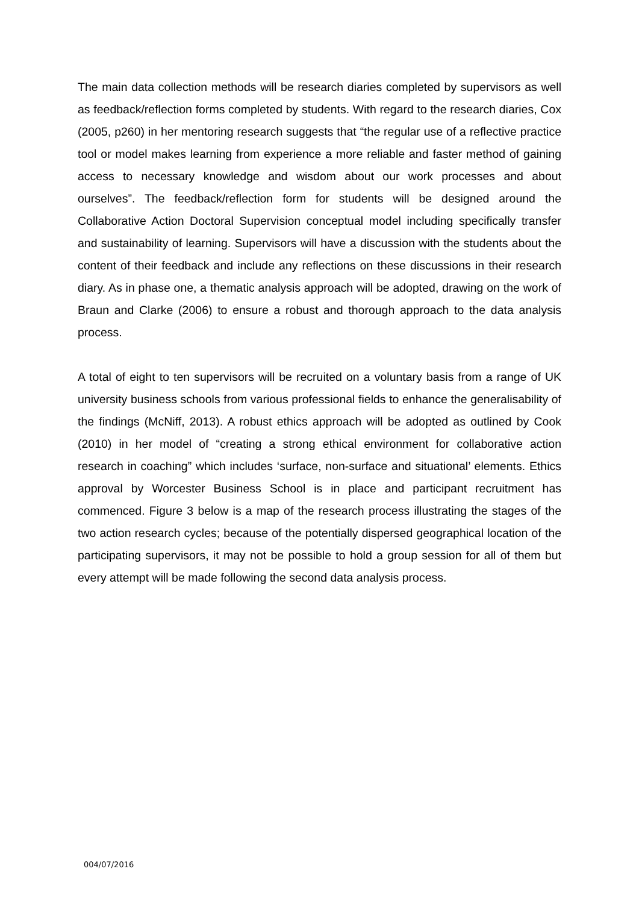The main data collection methods will be research diaries completed by supervisors as well as feedback/reflection forms completed by students. With regard to the research diaries, Cox (2005, p260) in her mentoring research suggests that “the regular use of a reflective practice tool or model makes learning from experience a more reliable and faster method of gaining access to necessary knowledge and wisdom about our work processes and about ourselves”. The feedback/reflection form for students will be designed around the Collaborative Action Doctoral Supervision conceptual model including specifically transfer and sustainability of learning. Supervisors will have a discussion with the students about the content of their feedback and include any reflections on these discussions in their research diary. As in phase one, a thematic analysis approach will be adopted, drawing on the work of Braun and Clarke (2006) to ensure a robust and thorough approach to the data analysis process.
A total of eight to ten supervisors will be recruited on a voluntary basis from a range of UK university business schools from various professional fields to enhance the generalisability of the findings (McNiff, 2013). A robust ethics approach will be adopted as outlined by Cook (2010) in her model of “creating a strong ethical environment for collaborative action research in coaching” which includes ‘surface, non-surface and situational’ elements. Ethics approval by Worcester Business School is in place and participant recruitment has commenced. Figure 3 below is a map of the research process illustrating the stages of the two action research cycles; because of the potentially dispersed geographical location of the participating supervisors, it may not be possible to hold a group session for all of them but every attempt will be made following the second data analysis process.
004/07/2016